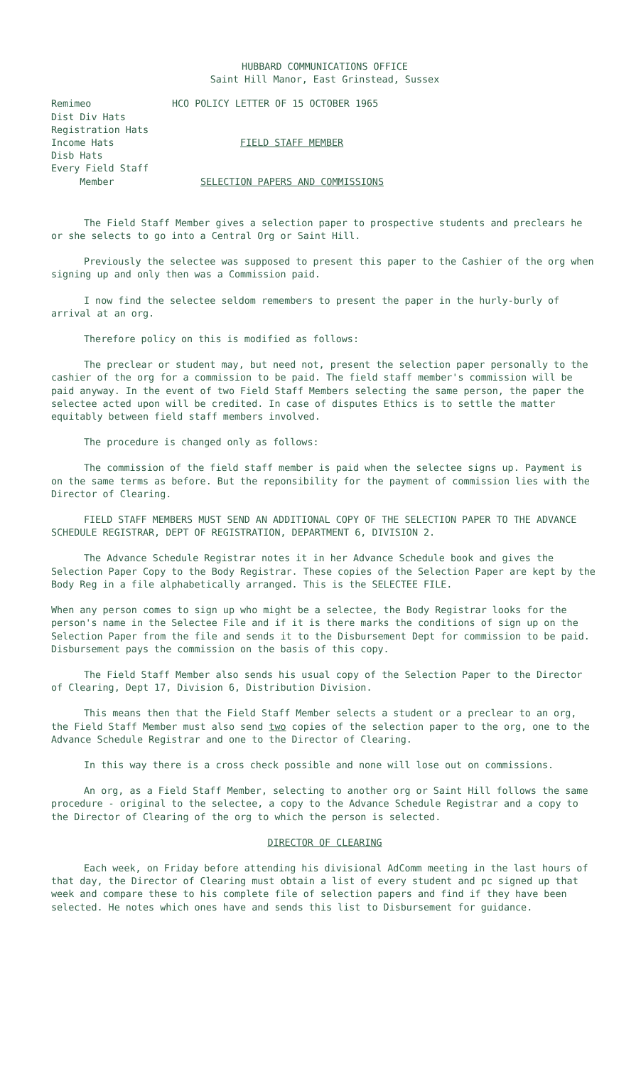HUBBARD COMMUNICATIONS OFFICE
Saint Hill Manor, East Grinstead, Sussex
Remimeo Dist Div Hats Registration Hats Income Hats Disb Hats Every Field Staff Member
HCO POLICY LETTER OF 15 OCTOBER 1965
FIELD STAFF MEMBER
SELECTION PAPERS AND COMMISSIONS
The Field Staff Member gives a selection paper to prospective students and preclears he or she selects to go into a Central Org or Saint Hill.
Previously the selectee was supposed to present this paper to the Cashier of the org when signing up and only then was a Commission paid.
I now find the selectee seldom remembers to present the paper in the hurly-burly of arrival at an org.
Therefore policy on this is modified as follows:
The preclear or student may, but need not, present the selection paper personally to the cashier of the org for a commission to be paid. The field staff member's commission will be paid anyway. In the event of two Field Staff Members selecting the same person, the paper the selectee acted upon will be credited. In case of disputes Ethics is to settle the matter equitably between field staff members involved.
The procedure is changed only as follows:
The commission of the field staff member is paid when the selectee signs up. Payment is on the same terms as before. But the reponsibility for the payment of commission lies with the Director of Clearing.
FIELD STAFF MEMBERS MUST SEND AN ADDITIONAL COPY OF THE SELECTION PAPER TO THE ADVANCE SCHEDULE REGISTRAR, DEPT OF REGISTRATION, DEPARTMENT 6, DIVISION 2.
The Advance Schedule Registrar notes it in her Advance Schedule book and gives the Selection Paper Copy to the Body Registrar. These copies of the Selection Paper are kept by the Body Reg in a file alphabetically arranged. This is the SELECTEE FILE.
When any person comes to sign up who might be a selectee, the Body Registrar looks for the person's name in the Selectee File and if it is there marks the conditions of sign up on the Selection Paper from the file and sends it to the Disbursement Dept for commission to be paid. Disbursement pays the commission on the basis of this copy.
The Field Staff Member also sends his usual copy of the Selection Paper to the Director of Clearing, Dept 17, Division 6, Distribution Division.
This means then that the Field Staff Member selects a student or a preclear to an org, the Field Staff Member must also send two copies of the selection paper to the org, one to the Advance Schedule Registrar and one to the Director of Clearing.
In this way there is a cross check possible and none will lose out on commissions.
An org, as a Field Staff Member, selecting to another org or Saint Hill follows the same procedure - original to the selectee, a copy to the Advance Schedule Registrar and a copy to the Director of Clearing of the org to which the person is selected.
DIRECTOR OF CLEARING
Each week, on Friday before attending his divisional AdComm meeting in the last hours of that day, the Director of Clearing must obtain a list of every student and pc signed up that week and compare these to his complete file of selection papers and find if they have been selected. He notes which ones have and sends this list to Disbursement for guidance.